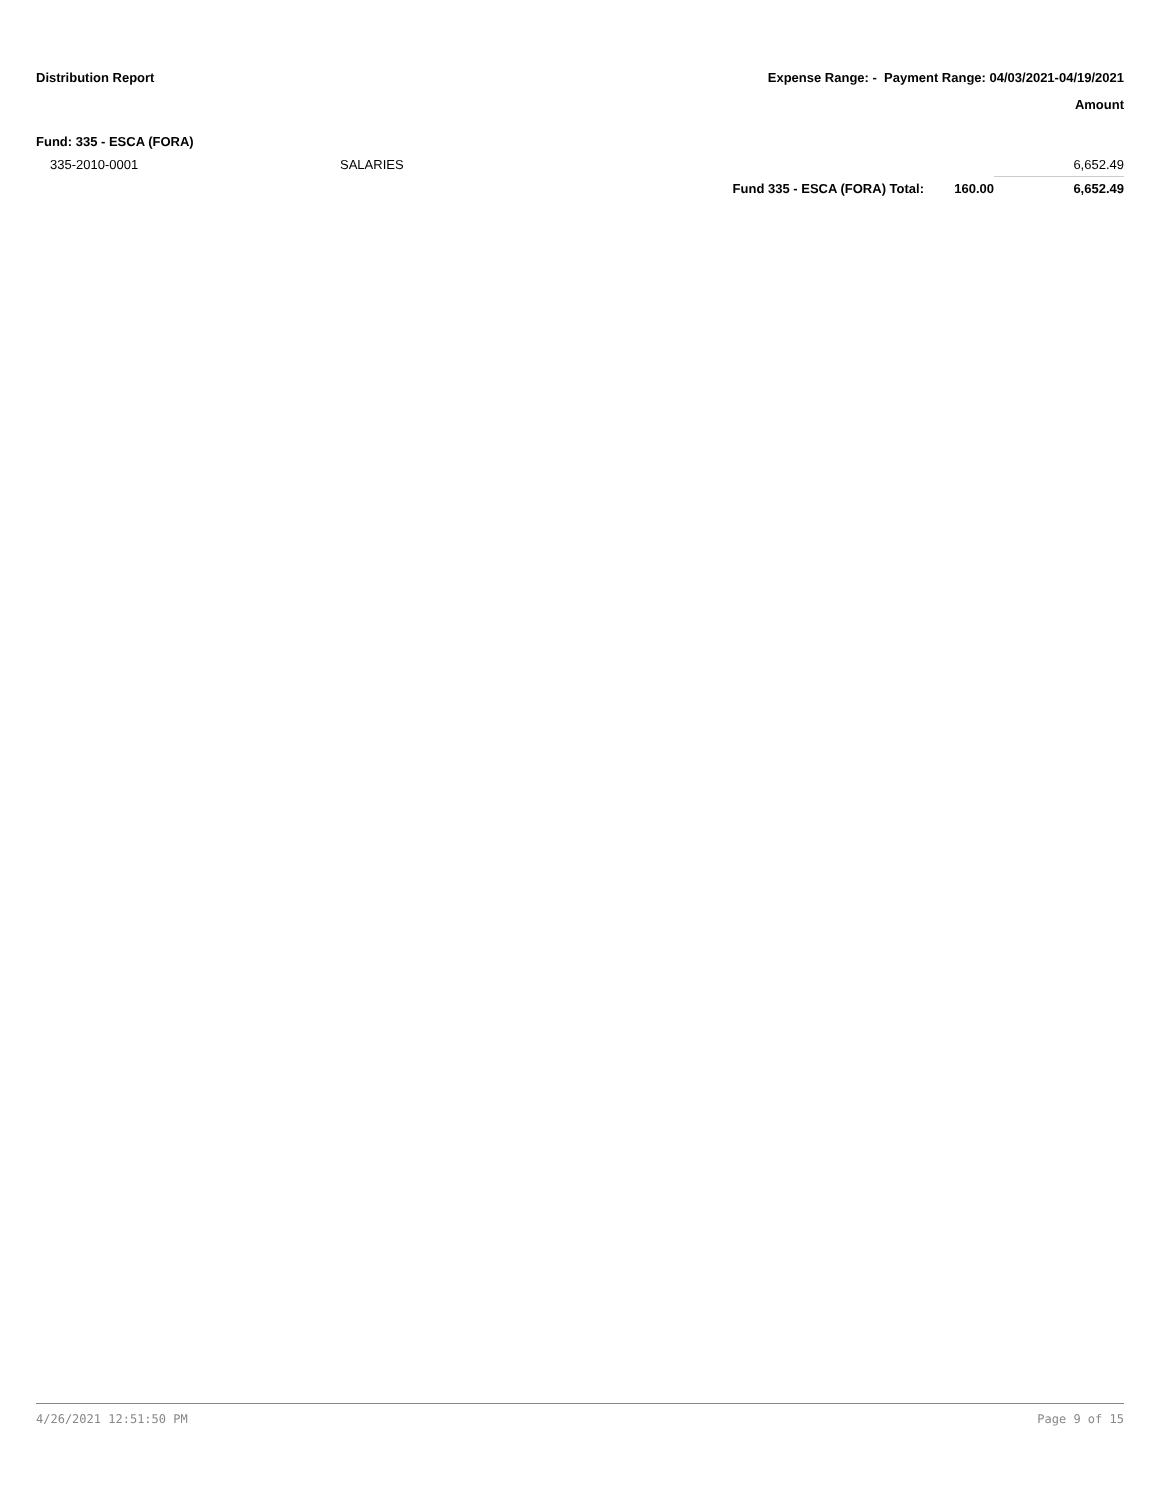Distribution Report Expense Range: - Payment Range: 04/03/2021-04/19/2021
Amount
| Fund: 335 - ESCA (FORA) | | | | |
| 335-2010-0001 | SALARIES | | | 6,652.49 |
| | | Fund 335 - ESCA (FORA) Total: | 160.00 | 6,652.49 |
4/26/2021 12:51:50 PM Page 9 of 15